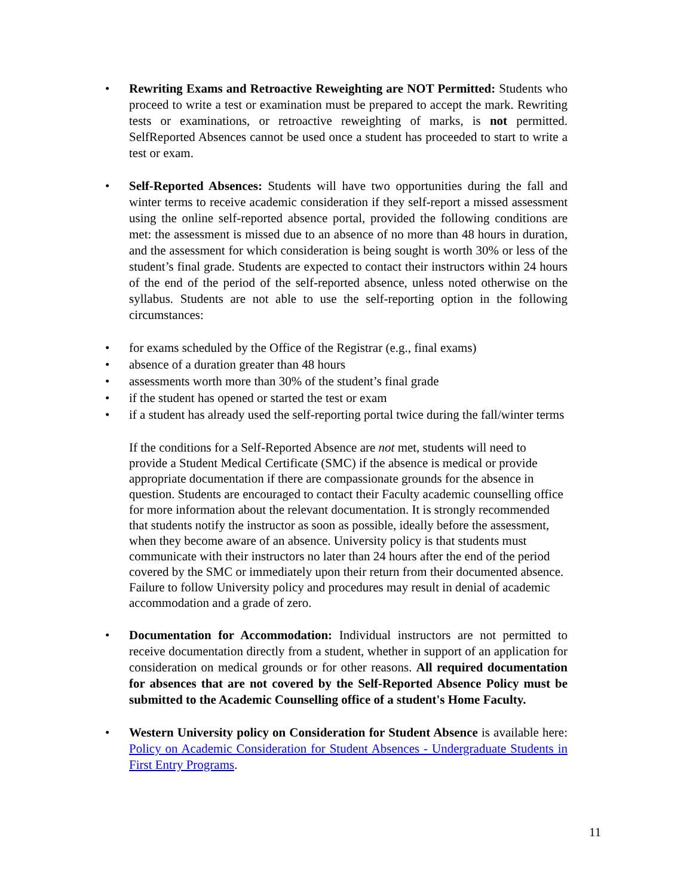• Rewriting Exams and Retroactive Reweighting are NOT Permitted: Students who proceed to write a test or examination must be prepared to accept the mark. Rewriting tests or examinations, or retroactive reweighting of marks, is not permitted. SelfReported Absences cannot be used once a student has proceeded to start to write a test or exam.
• Self-Reported Absences: Students will have two opportunities during the fall and winter terms to receive academic consideration if they self-report a missed assessment using the online self-reported absence portal, provided the following conditions are met: the assessment is missed due to an absence of no more than 48 hours in duration, and the assessment for which consideration is being sought is worth 30% or less of the student’s final grade. Students are expected to contact their instructors within 24 hours of the end of the period of the self-reported absence, unless noted otherwise on the syllabus. Students are not able to use the self-reporting option in the following circumstances:
• for exams scheduled by the Office of the Registrar (e.g., final exams)
• absence of a duration greater than 48 hours
• assessments worth more than 30% of the student’s final grade
• if the student has opened or started the test or exam
• if a student has already used the self-reporting portal twice during the fall/winter terms
If the conditions for a Self-Reported Absence are not met, students will need to provide a Student Medical Certificate (SMC) if the absence is medical or provide appropriate documentation if there are compassionate grounds for the absence in question. Students are encouraged to contact their Faculty academic counselling office for more information about the relevant documentation. It is strongly recommended that students notify the instructor as soon as possible, ideally before the assessment, when they become aware of an absence. University policy is that students must communicate with their instructors no later than 24 hours after the end of the period covered by the SMC or immediately upon their return from their documented absence. Failure to follow University policy and procedures may result in denial of academic accommodation and a grade of zero.
• Documentation for Accommodation: Individual instructors are not permitted to receive documentation directly from a student, whether in support of an application for consideration on medical grounds or for other reasons. All required documentation for absences that are not covered by the Self-Reported Absence Policy must be submitted to the Academic Counselling office of a student's Home Faculty.
• Western University policy on Consideration for Student Absence is available here: Policy on Academic Consideration for Student Absences - Undergraduate Students in First Entry Programs.
11